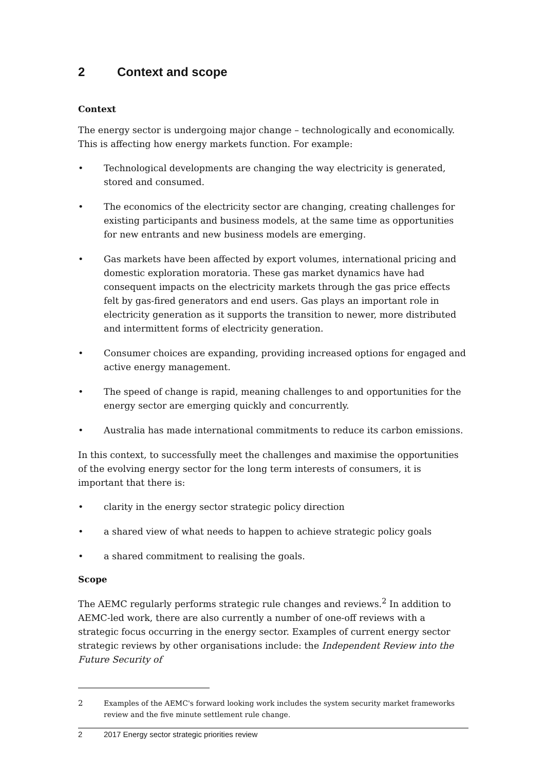2 Context and scope
Context
The energy sector is undergoing major change – technologically and economically. This is affecting how energy markets function. For example:
• Technological developments are changing the way electricity is generated, stored and consumed.
• The economics of the electricity sector are changing, creating challenges for existing participants and business models, at the same time as opportunities for new entrants and new business models are emerging.
• Gas markets have been affected by export volumes, international pricing and domestic exploration moratoria. These gas market dynamics have had consequent impacts on the electricity markets through the gas price effects felt by gas-fired generators and end users. Gas plays an important role in electricity generation as it supports the transition to newer, more distributed and intermittent forms of electricity generation.
• Consumer choices are expanding, providing increased options for engaged and active energy management.
• The speed of change is rapid, meaning challenges to and opportunities for the energy sector are emerging quickly and concurrently.
• Australia has made international commitments to reduce its carbon emissions.
In this context, to successfully meet the challenges and maximise the opportunities of the evolving energy sector for the long term interests of consumers, it is important that there is:
• clarity in the energy sector strategic policy direction
• a shared view of what needs to happen to achieve strategic policy goals
• a shared commitment to realising the goals.
Scope
The AEMC regularly performs strategic rule changes and reviews.<sup>2</sup> In addition to AEMC-led work, there are also currently a number of one-off reviews with a strategic focus occurring in the energy sector. Examples of current energy sector strategic reviews by other organisations include: the Independent Review into the Future Security of
<sup>2</sup> Examples of the AEMC's forward looking work includes the system security market frameworks review and the five minute settlement rule change.
2 2017 Energy sector strategic priorities review